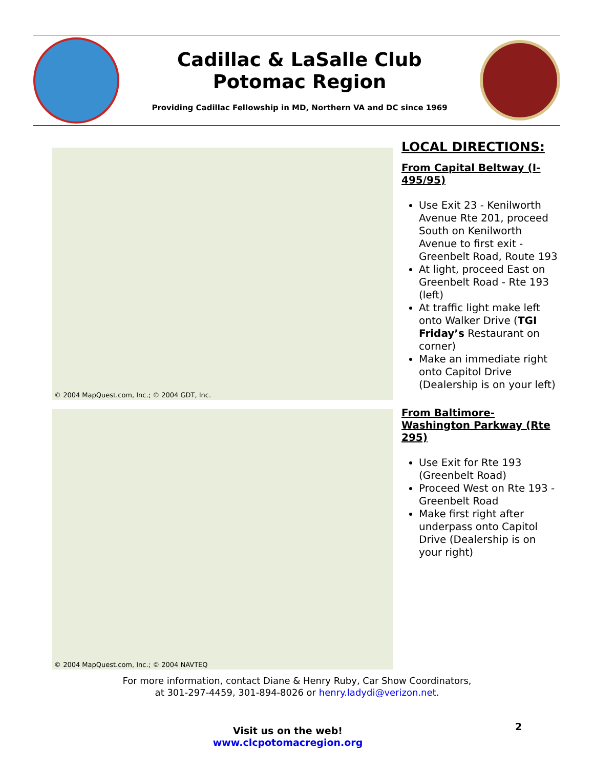Cadillac & LaSalle Club
Potomac Region
Providing Cadillac Fellowship in MD, Northern VA and DC since 1969
© 2004 MapQuest.com, Inc.; © 2004 GDT, Inc.
© 2004 MapQuest.com, Inc.; © 2004 NAVTEQ
LOCAL DIRECTIONS:
From Capital Beltway (I-495/95)
Use Exit 23 - Kenilworth Avenue Rte 201, proceed South on Kenilworth Avenue to first exit - Greenbelt Road, Route 193
At light, proceed East on Greenbelt Road - Rte 193 (left)
At traffic light make left onto Walker Drive (TGI Friday’s Restaurant on corner)
Make an immediate right onto Capitol Drive (Dealership is on your left)
From Baltimore-Washington Parkway (Rte 295)
Use Exit for Rte 193 (Greenbelt Road)
Proceed West on Rte 193 - Greenbelt Road
Make first right after underpass onto Capitol Drive (Dealership is on your right)
For more information, contact Diane & Henry Ruby, Car Show Coordinators,
at 301-297-4459, 301-894-8026 or henry.ladydi@verizon.net.
Visit us on the web!
www.clcpotomacregion.org
2